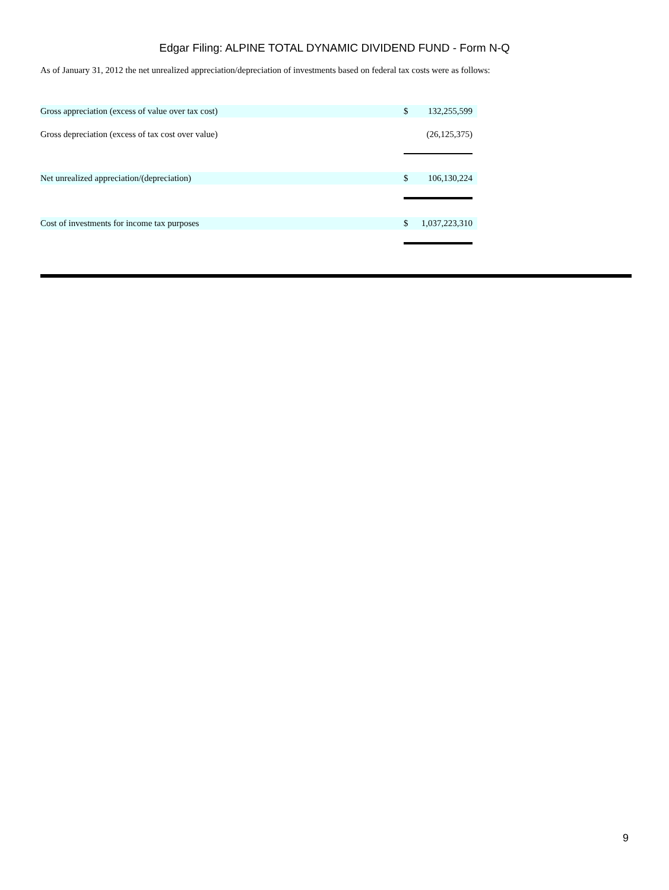Edgar Filing: ALPINE TOTAL DYNAMIC DIVIDEND FUND - Form N-Q
As of January 31, 2012 the net unrealized appreciation/depreciation of investments based on federal tax costs were as follows:
| Gross appreciation (excess of value over tax cost) | $ | 132,255,599 | |
| Gross depreciation (excess of tax cost over value) | | (26,125,375) | |
| Net unrealized appreciation/(depreciation) | $ | 106,130,224 | |
| Cost of investments for income tax purposes | $ | 1,037,223,310 | |
9